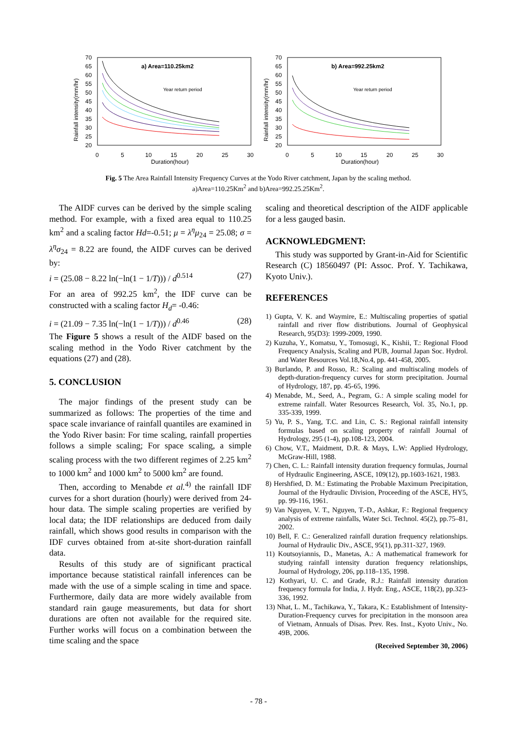Rainfall intensity(mm/hr)
70
65
60
55
50
45
40
35
30
25
20
0
5
10
15
20
25
30
Duration(hour)
a) Area=110.25km2
Year return period
Rainfall intensity(mm/hr)
70
65
60
55
50
45
40
35
30
25
20
0
5
10
15
20
25
30
Duration(hour)
b) Area=992.25km2
Year return period
Fig. 5 The Area Rainfall Intensity Frequency Curves at the Yodo River catchment, Japan by the scaling method.
a)Area=110.25Km<sup>2</sup> and b)Area=992.25.25Km<sup>2</sup>.
The AIDF curves can be derived by the simple scaling method. For example, with a fixed area equal to 110.25 km<sup>2</sup> and a scaling factor Hd=-0.51; μ = λ<sup>η</sup>μ<sub>24</sub> = 25.08; σ = λ<sup>η</sup>σ<sub>24</sub> = 8.22 are found, the AIDF curves can be derived by:
i = (25.08 − 8.22 ln(−ln(1 − 1/T))) / d<sup>0.514</sup> (27)
For an area of 992.25 km<sup>2</sup>, the IDF curve can be constructed with a scaling factor H<sub>d</sub>= -0.46:
i = (21.09 − 7.35 ln(−ln(1 − 1/T))) / d<sup>0.46</sup> (28)
The Figure 5 shows a result of the AIDF based on the scaling method in the Yodo River catchment by the equations (27) and (28).
5. CONCLUSION
The major findings of the present study can be summarized as follows: The properties of the time and space scale invariance of rainfall quantiles are examined in the Yodo River basin: For time scaling, rainfall properties follows a simple scaling; For space scaling, a simple scaling process with the two different regimes of 2.25 km<sup>2</sup> to 1000 km<sup>2</sup> and 1000 km<sup>2</sup> to 5000 km<sup>2</sup> are found.
Then, according to Menabde et al.<sup>4)</sup> the rainfall IDF curves for a short duration (hourly) were derived from 24-hour data. The simple scaling properties are verified by local data; the IDF relationships are deduced from daily rainfall, which shows good results in comparison with the IDF curves obtained from at-site short-duration rainfall data.
Results of this study are of significant practical importance because statistical rainfall inferences can be made with the use of a simple scaling in time and space. Furthermore, daily data are more widely available from standard rain gauge measurements, but data for short durations are often not available for the required site. Further works will focus on a combination between the time scaling and the space
scaling and theoretical description of the AIDF applicable for a less gauged basin.
ACKNOWLEDGMENT:
This study was supported by Grant-in-Aid for Scientific Research (C) 18560497 (PI: Assoc. Prof. Y. Tachikawa, Kyoto Univ.).
REFERENCES
1) Gupta, V. K. and Waymire, E.: Multiscaling properties of spatial rainfall and river flow distributions. Journal of Geophysical Research, 95(D3): 1999-2009, 1990.
2) Kuzuha, Y., Komatsu, Y., Tomosugi, K., Kishii, T.: Regional Flood Frequency Analysis, Scaling and PUB, Journal Japan Soc. Hydrol. and Water Resources Vol.18,No.4, pp. 441-458, 2005.
3) Burlando, P. and Rosso, R.: Scaling and multiscaling models of depth-duration-frequency curves for storm precipitation. Journal of Hydrology, 187, pp. 45-65, 1996.
4) Menabde, M., Seed, A., Pegram, G.: A simple scaling model for extreme rainfall. Water Resources Research, Vol. 35, No.1, pp. 335-339, 1999.
5) Yu, P. S., Yang, T.C. and Lin, C. S.: Regional rainfall intensity formulas based on scaling property of rainfall Journal of Hydrology, 295 (1-4), pp.108-123, 2004.
6) Chow, V.T., Maidment, D.R. & Mays, L.W: Applied Hydrology, McGraw-Hill, 1988.
7) Chen, C. L.: Rainfall intensity duration frequency formulas, Journal of Hydraulic Engineering, ASCE, 109(12), pp.1603-1621, 1983.
8) Hershfied, D. M.: Estimating the Probable Maximum Precipitation, Journal of the Hydraulic Division, Proceeding of the ASCE, HY5, pp. 99-116, 1961.
9) Van Nguyen, V. T., Nguyen, T.-D., Ashkar, F.: Regional frequency analysis of extreme rainfalls, Water Sci. Technol. 45(2), pp.75–81, 2002.
10) Bell, F. C.: Generalized rainfall duration frequency relationships. Journal of Hydraulic Div., ASCE, 95(1), pp.311-327, 1969.
11) Koutsoyiannis, D., Manetas, A.: A mathematical framework for studying rainfall intensity duration frequency relationships, Journal of Hydrology, 206, pp.118–135, 1998.
12) Kothyari, U. C. and Grade, R.J.: Rainfall intensity duration frequency formula for India, J. Hydr. Eng., ASCE, 118(2), pp.323-336, 1992.
13) Nhat, L. M., Tachikawa, Y., Takara, K.: Establishment of Intensity-Duration-Frequency curves for precipitation in the monsoon area of Vietnam, Annuals of Disas. Prev. Res. Inst., Kyoto Univ., No. 49B, 2006.
(Received September 30, 2006)
- 78 -